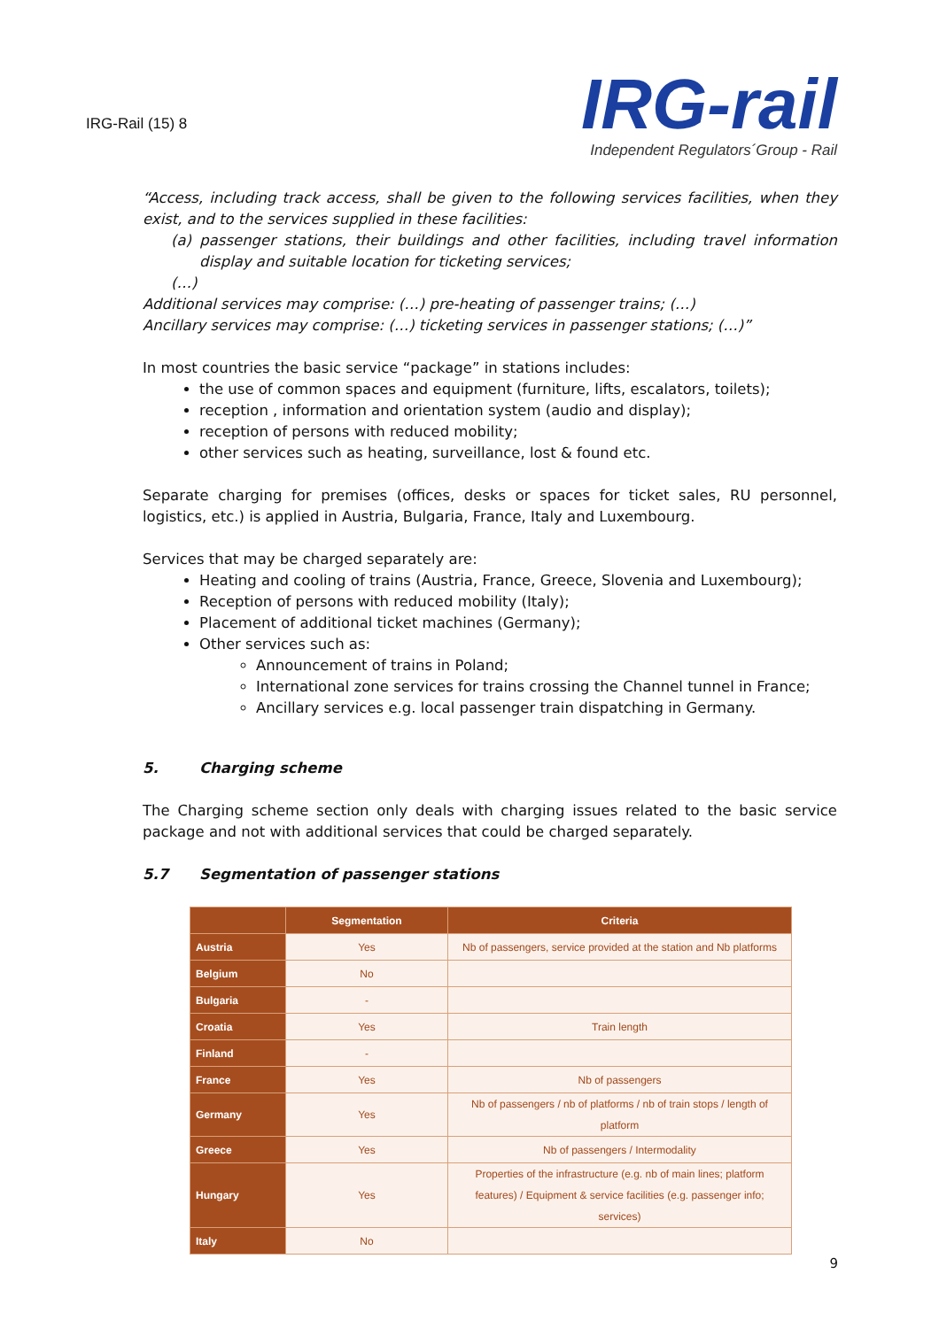IRG-Rail (15) 8
IRG-rail
Independent Regulators´Group - Rail
“Access, including track access, shall be given to the following services facilities, when they exist, and to the services supplied in these facilities:
(a) passenger stations, their buildings and other facilities, including travel information display and suitable location for ticketing services;
(…)
Additional services may comprise: (…) pre-heating of passenger trains; (…)
Ancillary services may comprise: (…) ticketing services in passenger stations; (…)”
In most countries the basic service “package” in stations includes:
the use of common spaces and equipment (furniture, lifts, escalators, toilets);
reception , information and orientation system (audio and display);
reception of persons with reduced mobility;
other services such as heating, surveillance, lost & found etc.
Separate charging for premises (offices, desks or spaces for ticket sales, RU personnel, logistics, etc.) is applied in Austria, Bulgaria, France, Italy and Luxembourg.
Services that may be charged separately are:
Heating and cooling of trains (Austria, France, Greece, Slovenia and Luxembourg);
Reception of persons with reduced mobility (Italy);
Placement of additional ticket machines (Germany);
Other services such as:
Announcement of trains in Poland;
International zone services for trains crossing the Channel tunnel in France;
Ancillary services e.g. local passenger train dispatching in Germany.
5. Charging scheme
The Charging scheme section only deals with charging issues related to the basic service package and not with additional services that could be charged separately.
5.7 Segmentation of passenger stations
| | Segmentation | Criteria |
| --- | --- | --- |
| Austria | Yes | Nb of passengers, service provided at the station and Nb platforms |
| Belgium | No | |
| Bulgaria | - | |
| Croatia | Yes | Train length |
| Finland | - | |
| France | Yes | Nb of passengers |
| Germany | Yes | Nb of passengers / nb of platforms / nb of train stops / length of platform |
| Greece | Yes | Nb of passengers / Intermodality |
| Hungary | Yes | Properties of the infrastructure (e.g. nb of main lines; platform features) / Equipment & service facilities (e.g. passenger info; services) |
| Italy | No | |
9